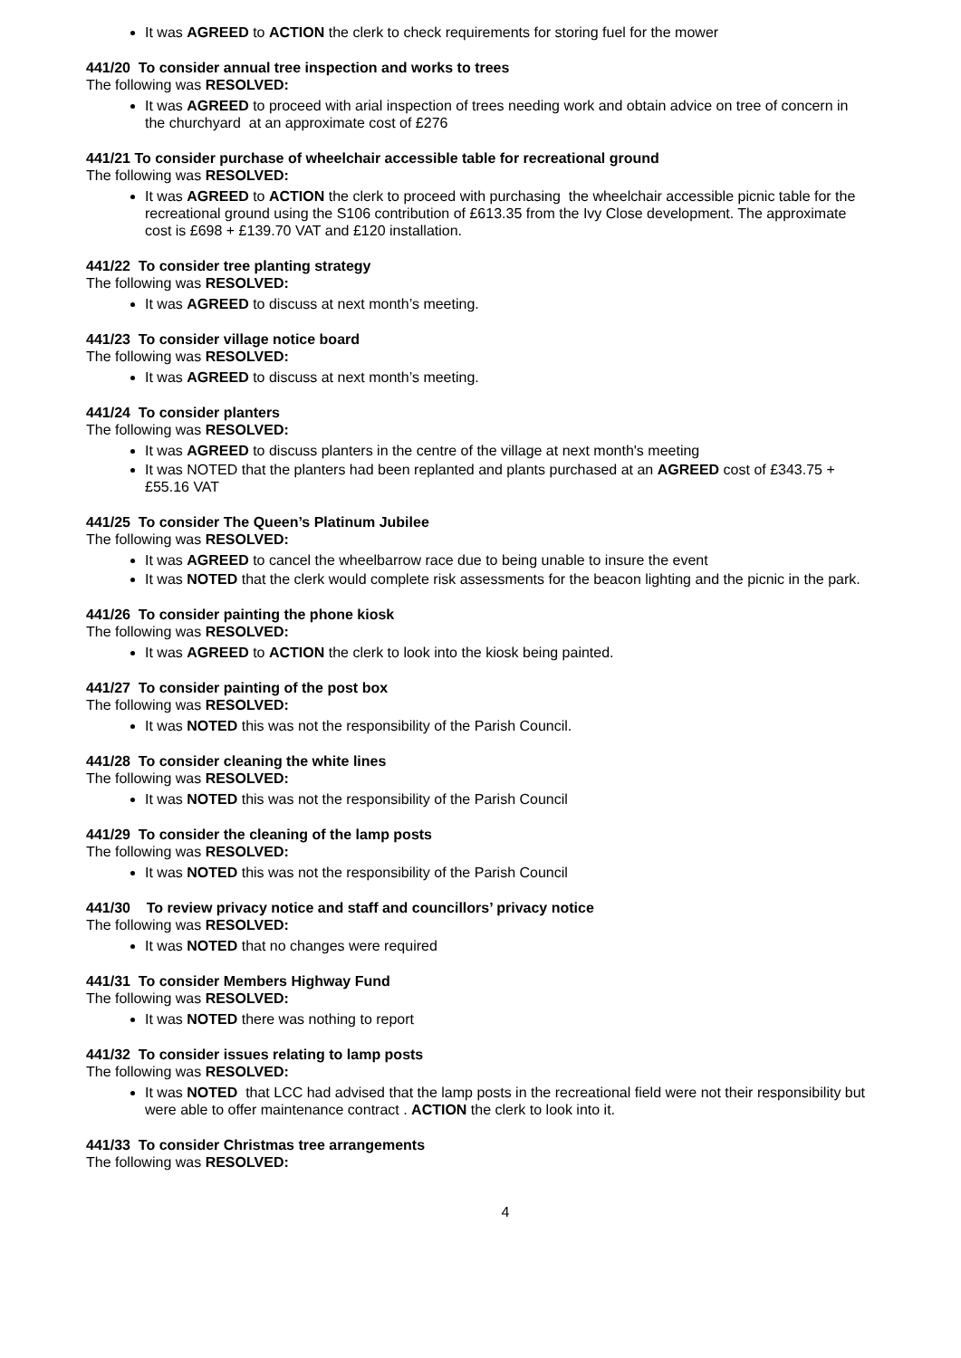It was AGREED to ACTION the clerk to check requirements for storing fuel for the mower
441/20 To consider annual tree inspection and works to trees
The following was RESOLVED:
It was AGREED to proceed with arial inspection of trees needing work and obtain advice on tree of concern in the churchyard at an approximate cost of £276
441/21 To consider purchase of wheelchair accessible table for recreational ground
The following was RESOLVED:
It was AGREED to ACTION the clerk to proceed with purchasing the wheelchair accessible picnic table for the recreational ground using the S106 contribution of £613.35 from the Ivy Close development. The approximate cost is £698 + £139.70 VAT and £120 installation.
441/22 To consider tree planting strategy
The following was RESOLVED:
It was AGREED to discuss at next month’s meeting.
441/23 To consider village notice board
The following was RESOLVED:
It was AGREED to discuss at next month’s meeting.
441/24 To consider planters
The following was RESOLVED:
It was AGREED to discuss planters in the centre of the village at next month's meeting
It was NOTED that the planters had been replanted and plants purchased at an AGREED cost of £343.75 + £55.16 VAT
441/25 To consider The Queen’s Platinum Jubilee
The following was RESOLVED:
It was AGREED to cancel the wheelbarrow race due to being unable to insure the event
It was NOTED that the clerk would complete risk assessments for the beacon lighting and the picnic in the park.
441/26 To consider painting the phone kiosk
The following was RESOLVED:
It was AGREED to ACTION the clerk to look into the kiosk being painted.
441/27 To consider painting of the post box
The following was RESOLVED:
It was NOTED this was not the responsibility of the Parish Council.
441/28 To consider cleaning the white lines
The following was RESOLVED:
It was NOTED this was not the responsibility of the Parish Council
441/29 To consider the cleaning of the lamp posts
The following was RESOLVED:
It was NOTED this was not the responsibility of the Parish Council
441/30 To review privacy notice and staff and councillors’ privacy notice
The following was RESOLVED:
It was NOTED that no changes were required
441/31 To consider Members Highway Fund
The following was RESOLVED:
It was NOTED there was nothing to report
441/32 To consider issues relating to lamp posts
The following was RESOLVED:
It was NOTED that LCC had advised that the lamp posts in the recreational field were not their responsibility but were able to offer maintenance contract . ACTION the clerk to look into it.
441/33 To consider Christmas tree arrangements
The following was RESOLVED:
4